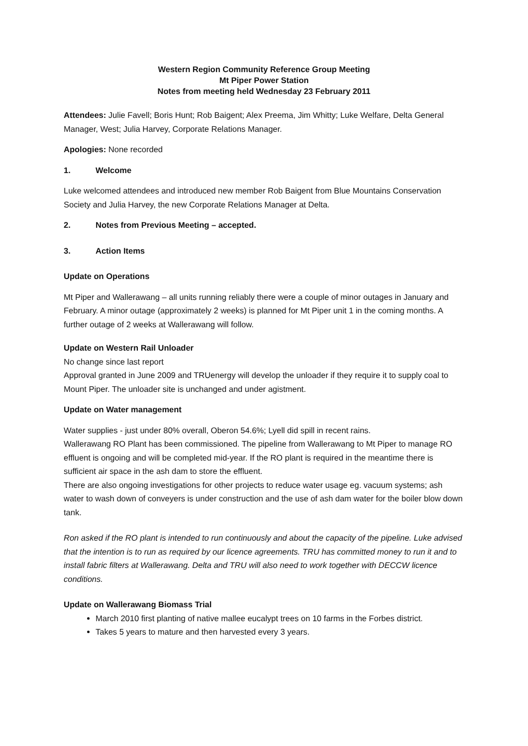Western Region Community Reference Group Meeting
Mt Piper Power Station
Notes from meeting held Wednesday 23 February 2011
Attendees: Julie Favell; Boris Hunt; Rob Baigent; Alex Preema, Jim Whitty; Luke Welfare, Delta General Manager, West; Julia Harvey, Corporate Relations Manager.
Apologies: None recorded
1. Welcome
Luke welcomed attendees and introduced new member Rob Baigent from Blue Mountains Conservation Society and Julia Harvey, the new Corporate Relations Manager at Delta.
2. Notes from Previous Meeting – accepted.
3. Action Items
Update on Operations
Mt Piper and Wallerawang – all units running reliably there were a couple of minor outages in January and February. A minor outage (approximately 2 weeks) is planned for Mt Piper unit 1 in the coming months. A further outage of 2 weeks at Wallerawang will follow.
Update on Western Rail Unloader
No change since last report
Approval granted in June 2009 and TRUenergy will develop the unloader if they require it to supply coal to Mount Piper. The unloader site is unchanged and under agistment.
Update on Water management
Water supplies - just under 80% overall, Oberon 54.6%; Lyell did spill in recent rains.
Wallerawang RO Plant has been commissioned. The pipeline from Wallerawang to Mt Piper to manage RO effluent is ongoing and will be completed mid-year. If the RO plant is required in the meantime there is sufficient air space in the ash dam to store the effluent.
There are also ongoing investigations for other projects to reduce water usage eg. vacuum systems; ash water to wash down of conveyers is under construction and the use of ash dam water for the boiler blow down tank.
Ron asked if the RO plant is intended to run continuously and about the capacity of the pipeline. Luke advised that the intention is to run as required by our licence agreements. TRU has committed money to run it and to install fabric filters at Wallerawang. Delta and TRU will also need to work together with DECCW licence conditions.
Update on Wallerawang Biomass Trial
March 2010 first planting of native mallee eucalypt trees on 10 farms in the Forbes district.
Takes 5 years to mature and then harvested every 3 years.